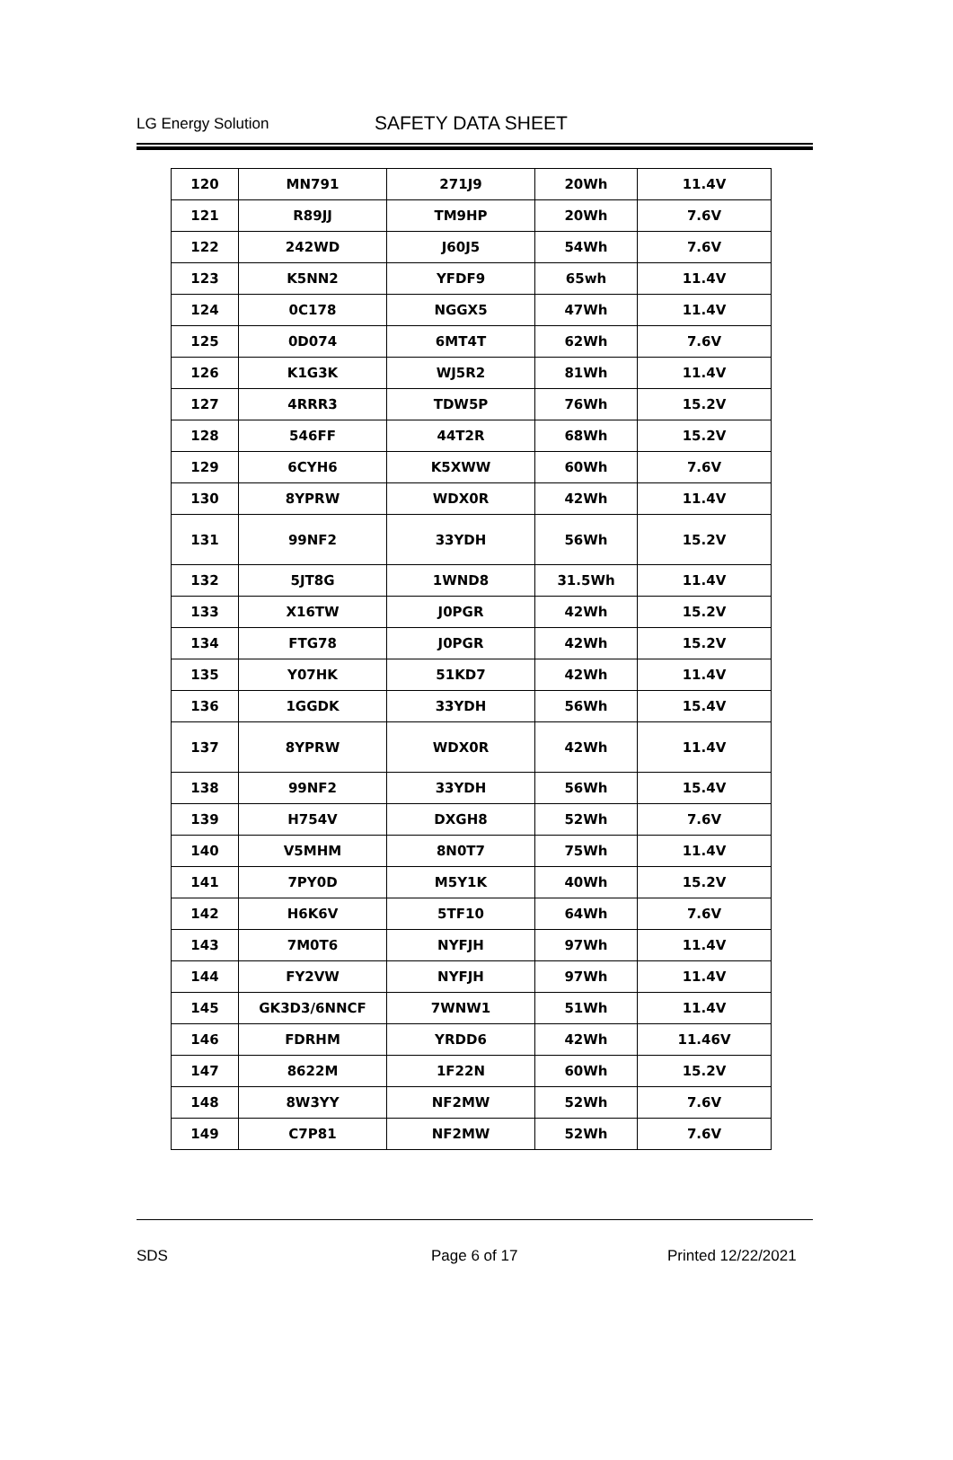LG Energy Solution SAFETY DATA SHEET
| 120 | MN791 | 271J9 | 20Wh | 11.4V |
| 121 | R89JJ | TM9HP | 20Wh | 7.6V |
| 122 | 242WD | J60J5 | 54Wh | 7.6V |
| 123 | K5NN2 | YFDF9 | 65wh | 11.4V |
| 124 | 0C178 | NGGX5 | 47Wh | 11.4V |
| 125 | 0D074 | 6MT4T | 62Wh | 7.6V |
| 126 | K1G3K | WJ5R2 | 81Wh | 11.4V |
| 127 | 4RRR3 | TDW5P | 76Wh | 15.2V |
| 128 | 546FF | 44T2R | 68Wh | 15.2V |
| 129 | 6CYH6 | K5XWW | 60Wh | 7.6V |
| 130 | 8YPRW | WDX0R | 42Wh | 11.4V |
| 131 | 99NF2 | 33YDH | 56Wh | 15.2V |
| 132 | 5JT8G | 1WND8 | 31.5Wh | 11.4V |
| 133 | X16TW | J0PGR | 42Wh | 15.2V |
| 134 | FTG78 | J0PGR | 42Wh | 15.2V |
| 135 | Y07HK | 51KD7 | 42Wh | 11.4V |
| 136 | 1GGDK | 33YDH | 56Wh | 15.4V |
| 137 | 8YPRW | WDX0R | 42Wh | 11.4V |
| 138 | 99NF2 | 33YDH | 56Wh | 15.4V |
| 139 | H754V | DXGH8 | 52Wh | 7.6V |
| 140 | V5MHM | 8N0T7 | 75Wh | 11.4V |
| 141 | 7PY0D | M5Y1K | 40Wh | 15.2V |
| 142 | H6K6V | 5TF10 | 64Wh | 7.6V |
| 143 | 7M0T6 | NYFJH | 97Wh | 11.4V |
| 144 | FY2VW | NYFJH | 97Wh | 11.4V |
| 145 | GK3D3/6NNCF | 7WNW1 | 51Wh | 11.4V |
| 146 | FDRHM | YRDD6 | 42Wh | 11.46V |
| 147 | 8622M | 1F22N | 60Wh | 15.2V |
| 148 | 8W3YY | NF2MW | 52Wh | 7.6V |
| 149 | C7P81 | NF2MW | 52Wh | 7.6V |
SDS Page 6 of 17 Printed 12/22/2021